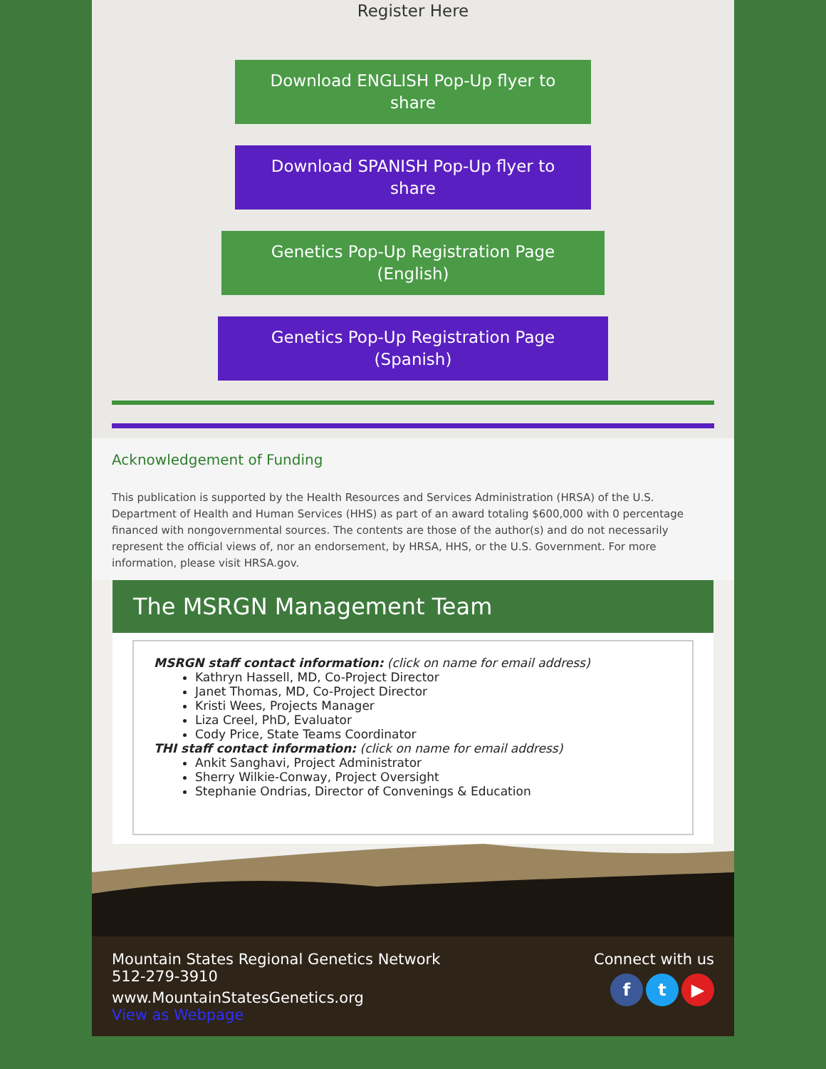Register Here
Download ENGLISH Pop-Up flyer to share
Download SPANISH Pop-Up flyer to share
Genetics Pop-Up Registration Page (English)
Genetics Pop-Up Registration Page (Spanish)
Acknowledgement of Funding
This publication is supported by the Health Resources and Services Administration (HRSA) of the U.S. Department of Health and Human Services (HHS) as part of an award totaling $600,000 with 0 percentage financed with nongovernmental sources. The contents are those of the author(s) and do not necessarily represent the official views of, nor an endorsement, by HRSA, HHS, or the U.S. Government. For more information, please visit HRSA.gov.
The MSRGN Management Team
MSRGN staff contact information: (click on name for email address)
Kathryn Hassell, MD, Co-Project Director
Janet Thomas, MD, Co-Project Director
Kristi Wees, Projects Manager
Liza Creel, PhD, Evaluator
Cody Price, State Teams Coordinator
THI staff contact information: (click on name for email address)
Ankit Sanghavi, Project Administrator
Sherry Wilkie-Conway, Project Oversight
Stephanie Ondrias, Director of Convenings & Education
Mountain States Regional Genetics Network
512-279-3910
www.MountainStatesGenetics.org
View as Webpage
Connect with us
ft ▶